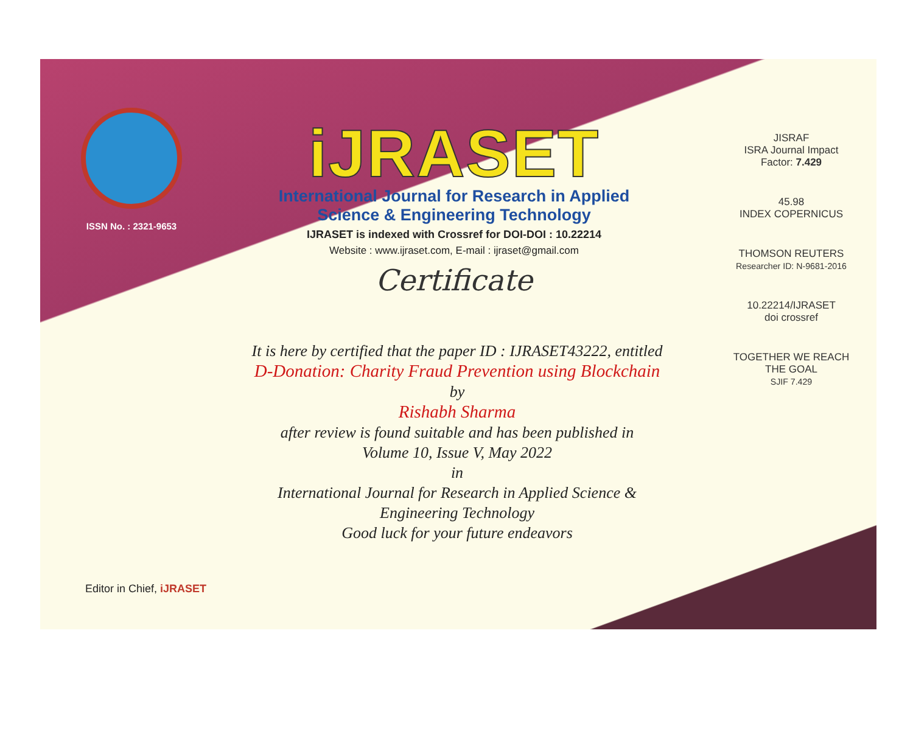ISSN No. : 2321-9653
iJRASET
International Journal for Research in Applied
Science & Engineering Technology
IJRASET is indexed with Crossref for DOI-DOI : 10.22214
Website : www.ijraset.com, E-mail : ijraset@gmail.com
Certificate
It is here by certified that the paper ID : IJRASET43222, entitled
D-Donation: Charity Fraud Prevention using Blockchain
by
Rishabh Sharma
after review is found suitable and has been published in
Volume 10, Issue V, May 2022
in
International Journal for Research in Applied Science &
Engineering Technology
Good luck for your future endeavors
JISRAF
ISRA Journal Impact
Factor: 7.429
45.98
INDEX COPERNICUS
THOMSON REUTERS
Researcher ID: N-9681-2016
10.22214/IJRASET
doi crossref
TOGETHER WE REACH THE GOAL
SJIF 7.429
Editor in Chief, iJRASET